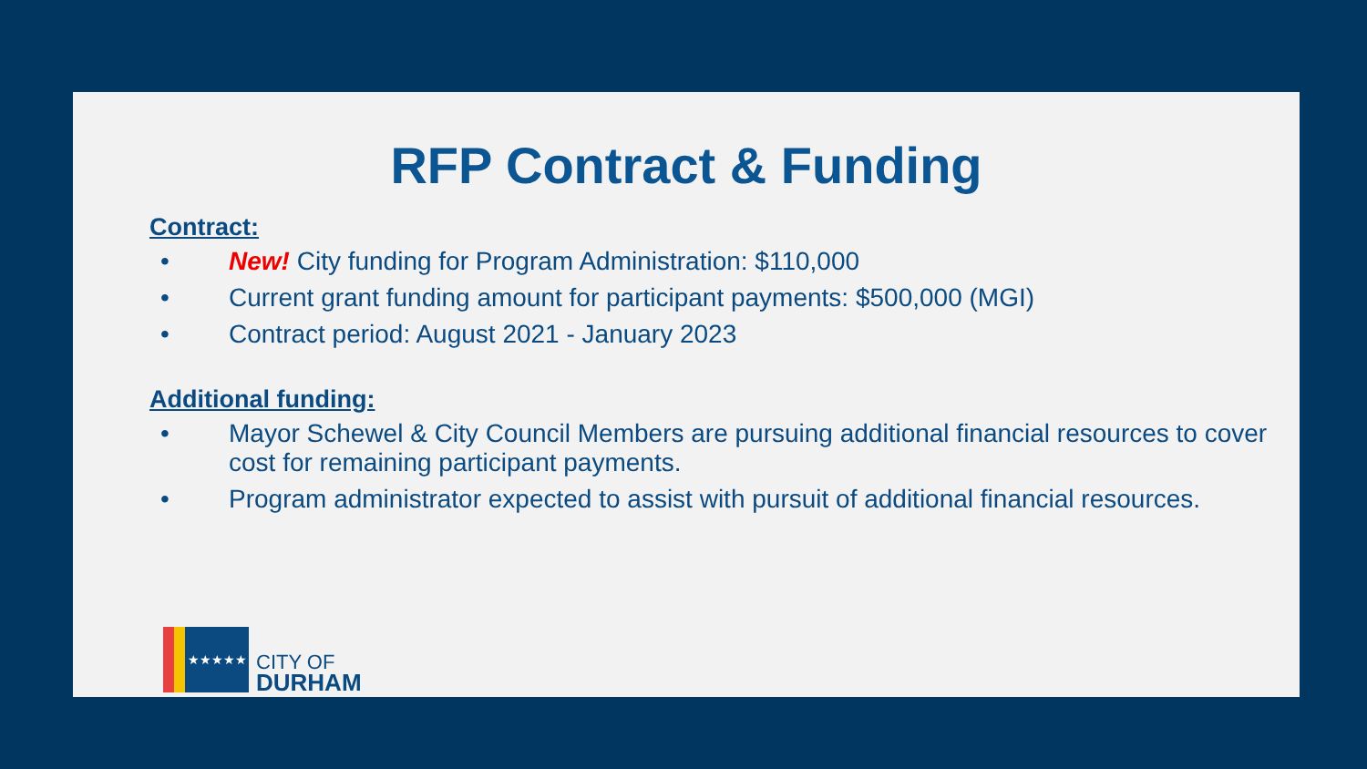RFP Contract & Funding
Contract:
• New! City funding for Program Administration: $110,000
• Current grant funding amount for participant payments: $500,000 (MGI)
• Contract period: August 2021 - January 2023
Additional funding:
• Mayor Schewel & City Council Members are pursuing additional financial resources to cover cost for remaining participant payments.
• Program administrator expected to assist with pursuit of additional financial resources.
★★★★★
CITY OF
DURHAM